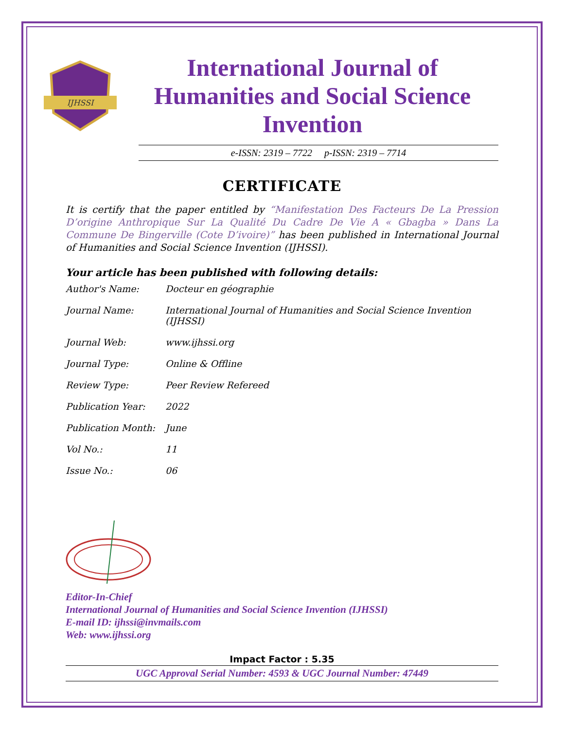IJHSSI
International Journal of Humanities and Social Science Invention
e-ISSN: 2319 – 7722 p-ISSN: 2319 – 7714
CERTIFICATE
It is certify that the paper entitled by “Manifestation Des Facteurs De La Pression D’origine Anthropique Sur La Qualité Du Cadre De Vie A « Gbagba » Dans La Commune De Bingerville (Cote D’ivoire)” has been published in International Journal of Humanities and Social Science Invention (IJHSSI).
Your article has been published with following details:
| Author's Name: | Docteur en géographie |
| Journal Name: | International Journal of Humanities and Social Science Invention (IJHSSI) |
| Journal Web: | www.ijhssi.org |
| Journal Type: | Online & Offline |
| Review Type: | Peer Review Refereed |
| Publication Year: | 2022 |
| Publication Month: | June |
| Vol No.: | 11 |
| Issue No.: | 06 |
Editor-In-Chief
International Journal of Humanities and Social Science Invention (IJHSSI)
E-mail ID: ijhssi@invmails.com
Web: www.ijhssi.org
Impact Factor : 5.35
UGC Approval Serial Number: 4593 & UGC Journal Number: 47449